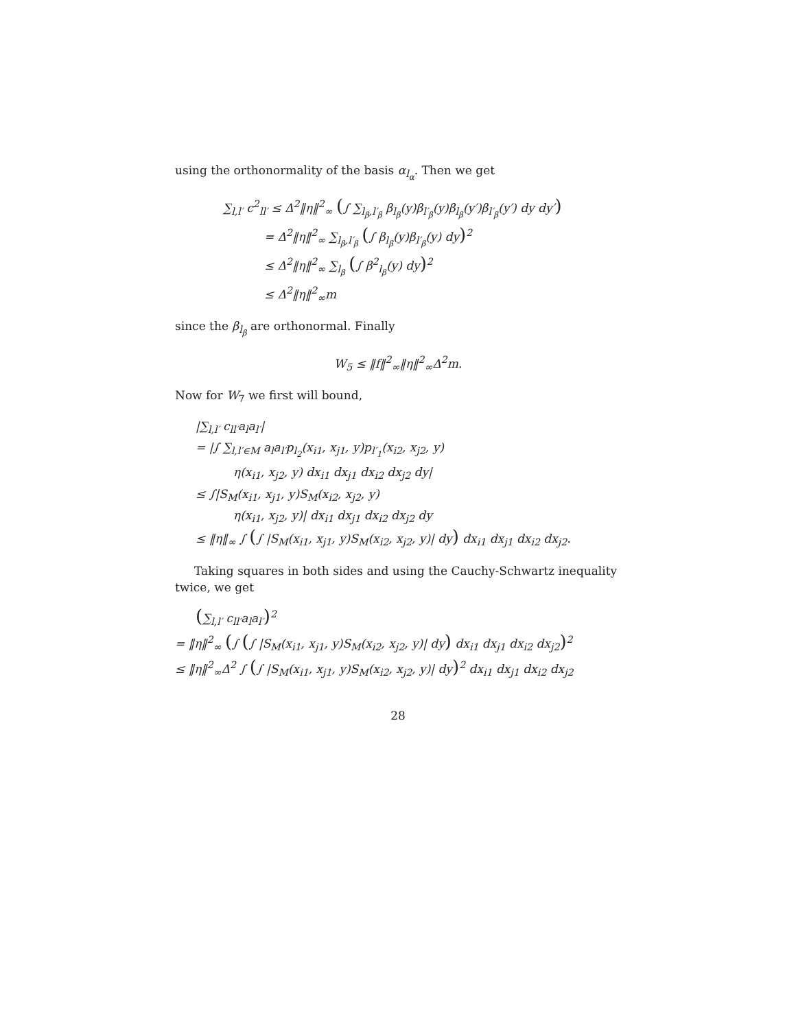using the orthonormality of the basis α<sub>l<sub>α</sub></sub>. Then we get
∑<sub>l,l′</sub> c<sup>2</sup><sub>ll′</sub> ≤ Δ<sup>2</sup>‖η‖<sup>2</sup><sub>∞</sub> (∫ ∑<sub>l<sub>β</sub>,l′<sub>β</sub></sub> β<sub>l<sub>β</sub></sub>(y)β<sub>l′<sub>β</sub></sub>(y)β<sub>l<sub>β</sub></sub>(y′)β<sub>l′<sub>β</sub></sub>(y′) dy dy′)
= Δ<sup>2</sup>‖η‖<sup>2</sup><sub>∞</sub> ∑<sub>l<sub>β</sub>,l′<sub>β</sub></sub> (∫ β<sub>l<sub>β</sub></sub>(y)β<sub>l′<sub>β</sub></sub>(y) dy)<sup>2</sup>
≤ Δ<sup>2</sup>‖η‖<sup>2</sup><sub>∞</sub> ∑<sub>l<sub>β</sub></sub> (∫ β<sup>2</sup><sub>l<sub>β</sub></sub>(y) dy)<sup>2</sup>
≤ Δ<sup>2</sup>‖η‖<sup>2</sup><sub>∞</sub>m
since the β<sub>l<sub>β</sub></sub> are orthonormal. Finally
W<sub>5</sub> ≤ ‖f‖<sup>2</sup><sub>∞</sub>‖η‖<sup>2</sup><sub>∞</sub>Δ<sup>2</sup>m.
Now for W<sub>7</sub> we first will bound,
|∑<sub>l,l′</sub> c<sub>ll′</sub>a<sub>l</sub>a<sub>l′</sub>|
= |∫ ∑<sub>l,l′∈M</sub> a<sub>l</sub>a<sub>l′</sub>p<sub>l<sub>2</sub></sub>(x<sub>i1</sub>, x<sub>j1</sub>, y)p<sub>l′<sub>1</sub></sub>(x<sub>i2</sub>, x<sub>j2</sub>, y)
η(x<sub>i1</sub>, x<sub>j2</sub>, y) dx<sub>i1</sub> dx<sub>j1</sub> dx<sub>i2</sub> dx<sub>j2</sub> dy|
≤ ∫|S<sub>M</sub>(x<sub>i1</sub>, x<sub>j1</sub>, y)S<sub>M</sub>(x<sub>i2</sub>, x<sub>j2</sub>, y)
η(x<sub>i1</sub>, x<sub>j2</sub>, y)| dx<sub>i1</sub> dx<sub>j1</sub> dx<sub>i2</sub> dx<sub>j2</sub> dy
≤ ‖η‖<sub>∞</sub> ∫ (∫ |S<sub>M</sub>(x<sub>i1</sub>, x<sub>j1</sub>, y)S<sub>M</sub>(x<sub>i2</sub>, x<sub>j2</sub>, y)| dy) dx<sub>i1</sub> dx<sub>j1</sub> dx<sub>i2</sub> dx<sub>j2</sub>.
Taking squares in both sides and using the Cauchy-Schwartz inequality twice, we get
(∑<sub>l,l′</sub> c<sub>ll′</sub>a<sub>l</sub>a<sub>l′</sub>)<sup>2</sup>
= ‖η‖<sup>2</sup><sub>∞</sub> (∫ (∫ |S<sub>M</sub>(x<sub>i1</sub>, x<sub>j1</sub>, y)S<sub>M</sub>(x<sub>i2</sub>, x<sub>j2</sub>, y)| dy) dx<sub>i1</sub> dx<sub>j1</sub> dx<sub>i2</sub> dx<sub>j2</sub>)<sup>2</sup>
≤ ‖η‖<sup>2</sup><sub>∞</sub>Δ<sup>2</sup> ∫ (∫ |S<sub>M</sub>(x<sub>i1</sub>, x<sub>j1</sub>, y)S<sub>M</sub>(x<sub>i2</sub>, x<sub>j2</sub>, y)| dy)<sup>2</sup> dx<sub>i1</sub> dx<sub>j1</sub> dx<sub>i2</sub> dx<sub>j2</sub>
28